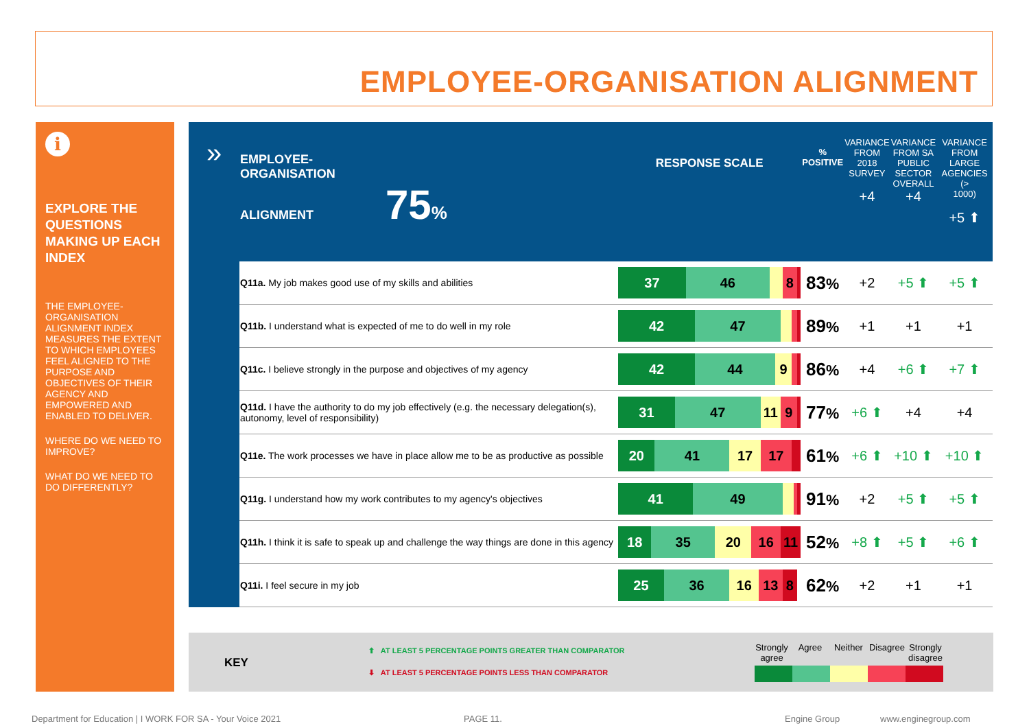EMPLOYEE-ORGANISATION ALIGNMENT
i
EXPLORE THE QUESTIONS MAKING UP EACH INDEX
THE EMPLOYEE-ORGANISATION ALIGNMENT INDEX MEASURES THE EXTENT TO WHICH EMPLOYEES FEEL ALIGNED TO THE PURPOSE AND OBJECTIVES OF THEIR AGENCY AND EMPOWERED AND ENABLED TO DELIVER.
WHERE DO WE NEED TO IMPROVE?
WHAT DO WE NEED TO DO DIFFERENTLY?
| » | EMPLOYEE- ORGANISATION ALIGNMENT 75 % | RESPONSE SCALE | % POSITIVE | VARIANCE FROM 2018 SURVEY +4 | VARIANCE FROM SA PUBLIC SECTOR OVERALL +4 | VARIANCE FROM LARGE AGENCIES (> 1000) +5 ⬆ |
| --- | --- | --- | --- | --- | --- | --- |
| | Q11a. My job makes good use of my skills and abilities | 37 46 8 | 83 % | +2 | +5 ⬆ | +5 ⬆ |
| | Q11b. I understand what is expected of me to do well in my role | 42 47 | 89 % | +1 | +1 | +1 |
| | Q11c. I believe strongly in the purpose and objectives of my agency | 42 44 9 | 86 % | +4 | +6 ⬆ | +7 ⬆ |
| | Q11d. I have the authority to do my job effectively (e.g. the necessary delegation(s), autonomy, level of responsibility) | 31 47 11 9 | 77 % | +6 ⬆ | +4 | +4 |
| | Q11e. The work processes we have in place allow me to be as productive as possible | 20 41 17 17 | 61 % | +6 ⬆ | +10 ⬆ | +10 ⬆ |
| | Q11g. I understand how my work contributes to my agency's objectives | 41 49 | 91 % | +2 | +5 ⬆ | +5 ⬆ |
| | Q11h. I think it is safe to speak up and challenge the way things are done in this agency | 18 35 20 16 11 | 52 % | +8 ⬆ | +5 ⬆ | +6 ⬆ |
| | Q11i. I feel secure in my job | 25 36 16 13 8 | 62 % | +2 | +1 | +1 |
KEY
⬆ AT LEAST 5 PERCENTAGE POINTS GREATER THAN COMPARATOR
⬇ AT LEAST 5 PERCENTAGE POINTS LESS THAN COMPARATOR
Strongly agree Agree Neither Disagree Strongly disagree
Department for Education | I WORK FOR SA - Your Voice 2021
PAGE 11. Engine Group www.enginegroup.com